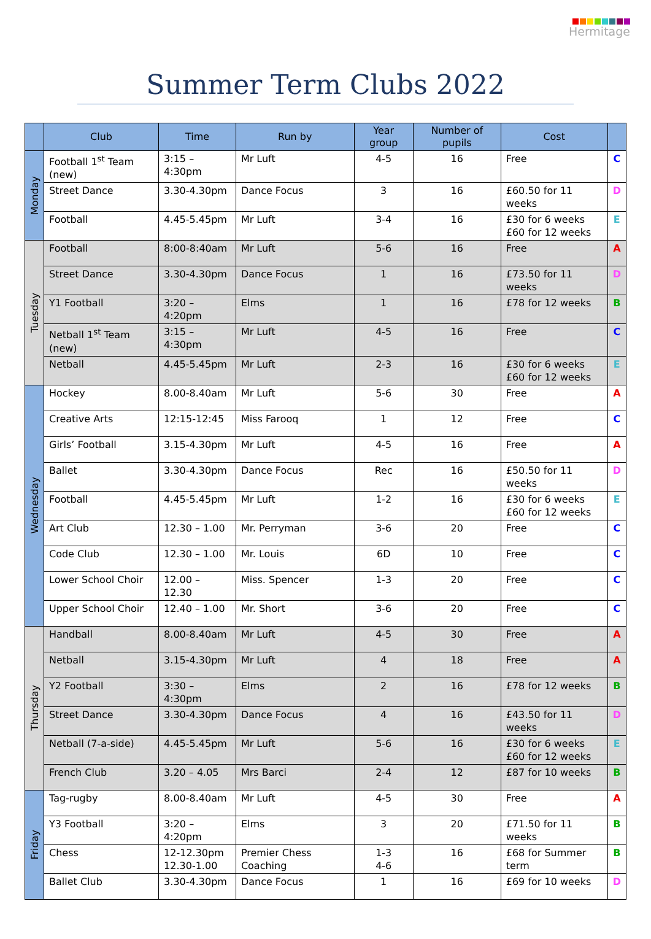Hermitage
Summer Term Clubs 2022
| | Club | Time | Run by | Year group | Number of pupils | Cost | |
| --- | --- | --- | --- | --- | --- | --- | --- |
| Monday | Football 1<sup>st</sup> Team (new) | 3:15 – 4:30pm | Mr Luft | 4-5 | 16 | Free | C |
| | Street Dance | 3.30-4.30pm | Dance Focus | 3 | 16 | £60.50 for 11 weeks | D |
| | Football | 4.45-5.45pm | Mr Luft | 3-4 | 16 | £30 for 6 weeks £60 for 12 weeks | E |
| Tuesday | Football | 8:00-8:40am | Mr Luft | 5-6 | 16 | Free | A |
| | Street Dance | 3.30-4.30pm | Dance Focus | 1 | 16 | £73.50 for 11 weeks | D |
| | Y1 Football | 3:20 – 4:20pm | Elms | 1 | 16 | £78 for 12 weeks | B |
| | Netball 1<sup>st</sup> Team (new) | 3:15 – 4:30pm | Mr Luft | 4-5 | 16 | Free | C |
| | Netball | 4.45-5.45pm | Mr Luft | 2-3 | 16 | £30 for 6 weeks £60 for 12 weeks | E |
| Wednesday | Hockey | 8.00-8.40am | Mr Luft | 5-6 | 30 | Free | A |
| | Creative Arts | 12:15-12:45 | Miss Farooq | 1 | 12 | Free | C |
| | Girls’ Football | 3.15-4.30pm | Mr Luft | 4-5 | 16 | Free | A |
| | Ballet | 3.30-4.30pm | Dance Focus | Rec | 16 | £50.50 for 11 weeks | D |
| | Football | 4.45-5.45pm | Mr Luft | 1-2 | 16 | £30 for 6 weeks £60 for 12 weeks | E |
| | Art Club | 12.30 – 1.00 | Mr. Perryman | 3-6 | 20 | Free | C |
| | Code Club | 12.30 – 1.00 | Mr. Louis | 6D | 10 | Free | C |
| | Lower School Choir | 12.00 – 12.30 | Miss. Spencer | 1-3 | 20 | Free | C |
| | Upper School Choir | 12.40 – 1.00 | Mr. Short | 3-6 | 20 | Free | C |
| Thursday | Handball | 8.00-8.40am | Mr Luft | 4-5 | 30 | Free | A |
| | Netball | 3.15-4.30pm | Mr Luft | 4 | 18 | Free | A |
| | Y2 Football | 3:30 – 4:30pm | Elms | 2 | 16 | £78 for 12 weeks | B |
| | Street Dance | 3.30-4.30pm | Dance Focus | 4 | 16 | £43.50 for 11 weeks | D |
| | Netball (7-a-side) | 4.45-5.45pm | Mr Luft | 5-6 | 16 | £30 for 6 weeks £60 for 12 weeks | E |
| | French Club | 3.20 – 4.05 | Mrs Barci | 2-4 | 12 | £87 for 10 weeks | B |
| Friday | Tag-rugby | 8.00-8.40am | Mr Luft | 4-5 | 30 | Free | A |
| | Y3 Football | 3:20 – 4:20pm | Elms | 3 | 20 | £71.50 for 11 weeks | B |
| | Chess | 12-12.30pm 12.30-1.00 | Premier Chess Coaching | 1-3 4-6 | 16 | £68 for Summer term | B |
| | Ballet Club | 3.30-4.30pm | Dance Focus | 1 | 16 | £69 for 10 weeks | D |